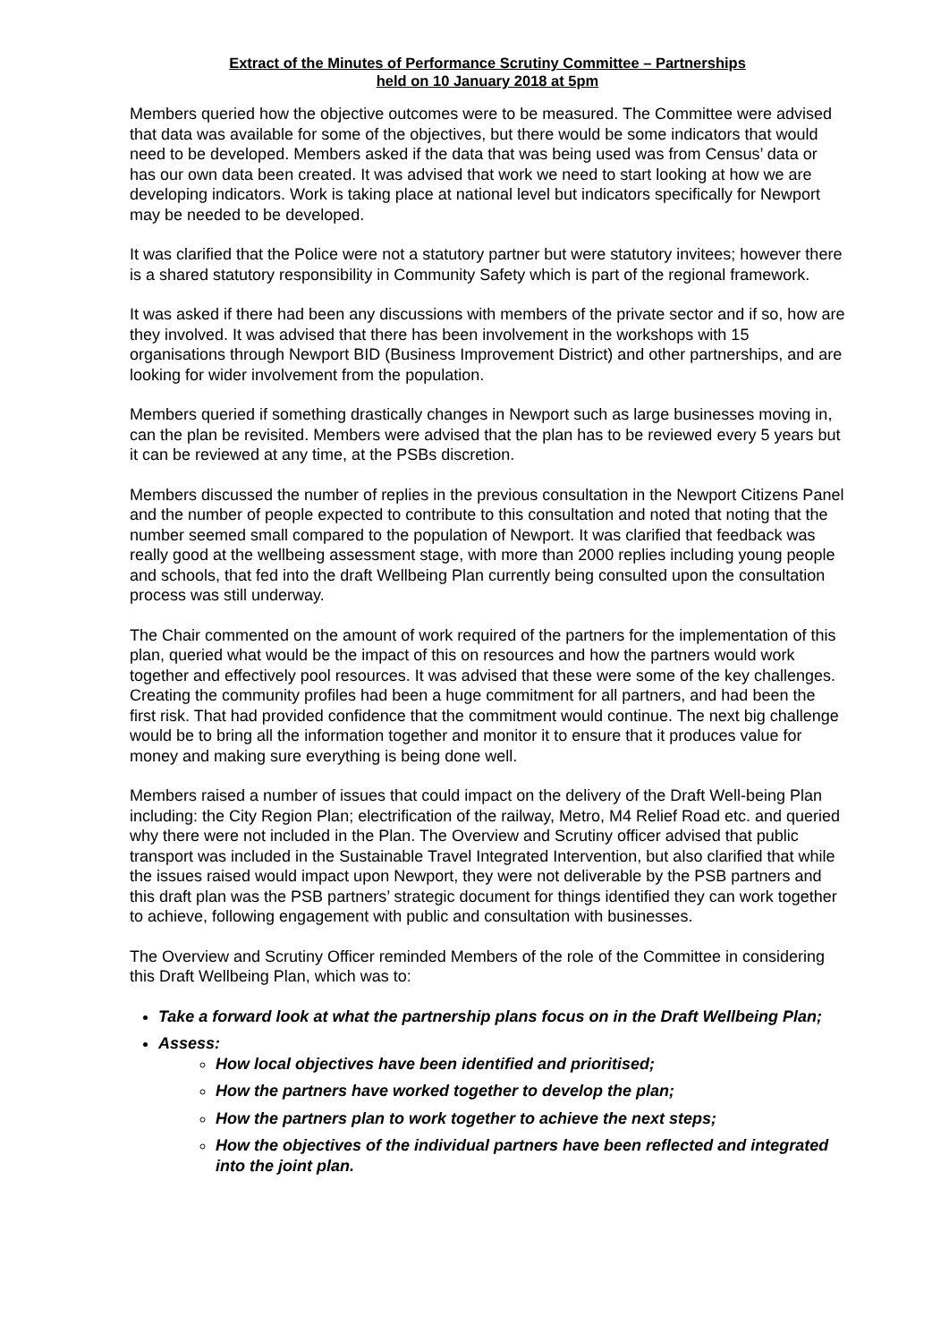Extract of the Minutes of Performance Scrutiny Committee – Partnerships
held on 10 January 2018 at 5pm
Members queried how the objective outcomes were to be measured. The Committee were advised that data was available for some of the objectives, but there would be some indicators that would need to be developed. Members asked if the data that was being used was from Census’ data or has our own data been created. It was advised that work we need to start looking at how we are developing indicators. Work is taking place at national level but indicators specifically for Newport may be needed to be developed.
It was clarified that the Police were not a statutory partner but were statutory invitees; however there is a shared statutory responsibility in Community Safety which is part of the regional framework.
It was asked if there had been any discussions with members of the private sector and if so, how are they involved. It was advised that there has been involvement in the workshops with 15 organisations through Newport BID (Business Improvement District) and other partnerships, and are looking for wider involvement from the population.
Members queried if something drastically changes in Newport such as large businesses moving in, can the plan be revisited. Members were advised that the plan has to be reviewed every 5 years but it can be reviewed at any time, at the PSBs discretion.
Members discussed the number of replies in the previous consultation in the Newport Citizens Panel and the number of people expected to contribute to this consultation and noted that noting that the number seemed small compared to the population of Newport. It was clarified that feedback was really good at the wellbeing assessment stage, with more than 2000 replies including young people and schools, that fed into the draft Wellbeing Plan currently being consulted upon the consultation process was still underway.
The Chair commented on the amount of work required of the partners for the implementation of this plan, queried what would be the impact of this on resources and how the partners would work together and effectively pool resources. It was advised that these were some of the key challenges. Creating the community profiles had been a huge commitment for all partners, and had been the first risk. That had provided confidence that the commitment would continue. The next big challenge would be to bring all the information together and monitor it to ensure that it produces value for money and making sure everything is being done well.
Members raised a number of issues that could impact on the delivery of the Draft Well-being Plan including: the City Region Plan; electrification of the railway, Metro, M4 Relief Road etc. and queried why there were not included in the Plan. The Overview and Scrutiny officer advised that public transport was included in the Sustainable Travel Integrated Intervention, but also clarified that while the issues raised would impact upon Newport, they were not deliverable by the PSB partners and this draft plan was the PSB partners’ strategic document for things identified they can work together to achieve, following engagement with public and consultation with businesses.
The Overview and Scrutiny Officer reminded Members of the role of the Committee in considering this Draft Wellbeing Plan, which was to:
Take a forward look at what the partnership plans focus on in the Draft Wellbeing Plan;
Assess:
How local objectives have been identified and prioritised;
How the partners have worked together to develop the plan;
How the partners plan to work together to achieve the next steps;
How the objectives of the individual partners have been reflected and integrated into the joint plan.